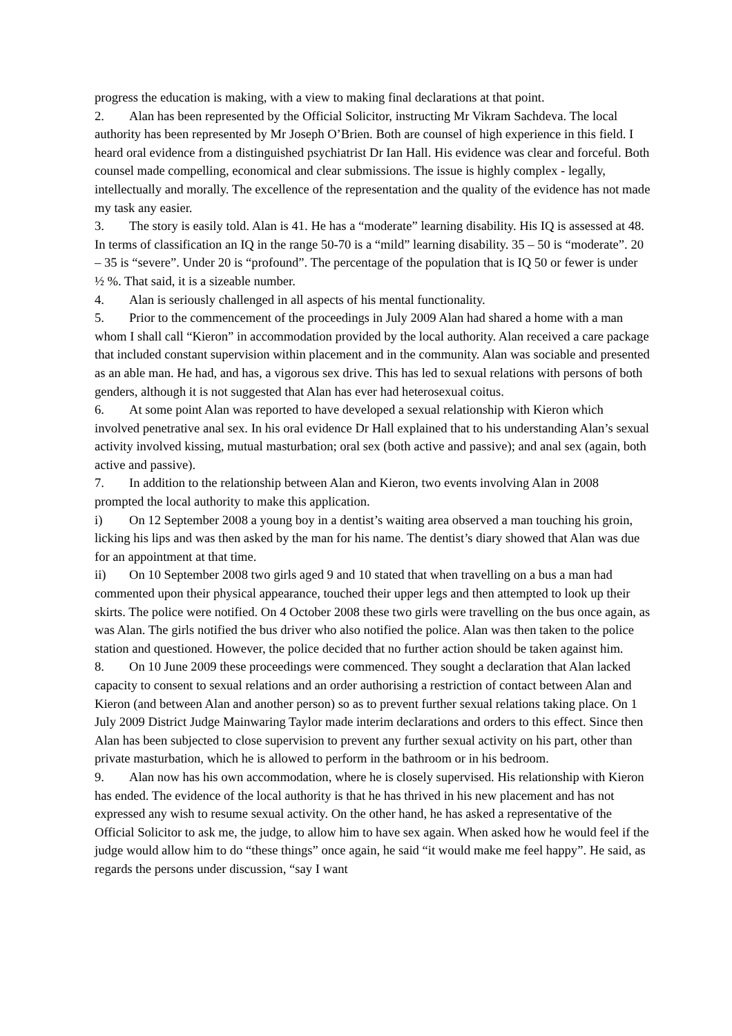progress the education is making, with a view to making final declarations at that point.
2. Alan has been represented by the Official Solicitor, instructing Mr Vikram Sachdeva. The local authority has been represented by Mr Joseph O’Brien. Both are counsel of high experience in this field. I heard oral evidence from a distinguished psychiatrist Dr Ian Hall. His evidence was clear and forceful. Both counsel made compelling, economical and clear submissions. The issue is highly complex - legally, intellectually and morally. The excellence of the representation and the quality of the evidence has not made my task any easier.
3. The story is easily told. Alan is 41. He has a “moderate” learning disability. His IQ is assessed at 48. In terms of classification an IQ in the range 50-70 is a “mild” learning disability. 35 – 50 is “moderate”. 20 – 35 is “severe”. Under 20 is “profound”. The percentage of the population that is IQ 50 or fewer is under ½ %. That said, it is a sizeable number.
4. Alan is seriously challenged in all aspects of his mental functionality.
5. Prior to the commencement of the proceedings in July 2009 Alan had shared a home with a man whom I shall call “Kieron” in accommodation provided by the local authority. Alan received a care package that included constant supervision within placement and in the community. Alan was sociable and presented as an able man. He had, and has, a vigorous sex drive. This has led to sexual relations with persons of both genders, although it is not suggested that Alan has ever had heterosexual coitus.
6. At some point Alan was reported to have developed a sexual relationship with Kieron which involved penetrative anal sex. In his oral evidence Dr Hall explained that to his understanding Alan’s sexual activity involved kissing, mutual masturbation; oral sex (both active and passive); and anal sex (again, both active and passive).
7. In addition to the relationship between Alan and Kieron, two events involving Alan in 2008 prompted the local authority to make this application.
i) On 12 September 2008 a young boy in a dentist’s waiting area observed a man touching his groin, licking his lips and was then asked by the man for his name. The dentist’s diary showed that Alan was due for an appointment at that time.
ii) On 10 September 2008 two girls aged 9 and 10 stated that when travelling on a bus a man had commented upon their physical appearance, touched their upper legs and then attempted to look up their skirts. The police were notified. On 4 October 2008 these two girls were travelling on the bus once again, as was Alan. The girls notified the bus driver who also notified the police. Alan was then taken to the police station and questioned. However, the police decided that no further action should be taken against him.
8. On 10 June 2009 these proceedings were commenced. They sought a declaration that Alan lacked capacity to consent to sexual relations and an order authorising a restriction of contact between Alan and Kieron (and between Alan and another person) so as to prevent further sexual relations taking place. On 1 July 2009 District Judge Mainwaring Taylor made interim declarations and orders to this effect. Since then Alan has been subjected to close supervision to prevent any further sexual activity on his part, other than private masturbation, which he is allowed to perform in the bathroom or in his bedroom.
9. Alan now has his own accommodation, where he is closely supervised. His relationship with Kieron has ended. The evidence of the local authority is that he has thrived in his new placement and has not expressed any wish to resume sexual activity. On the other hand, he has asked a representative of the Official Solicitor to ask me, the judge, to allow him to have sex again. When asked how he would feel if the judge would allow him to do “these things” once again, he said “it would make me feel happy”. He said, as regards the persons under discussion, “say I want